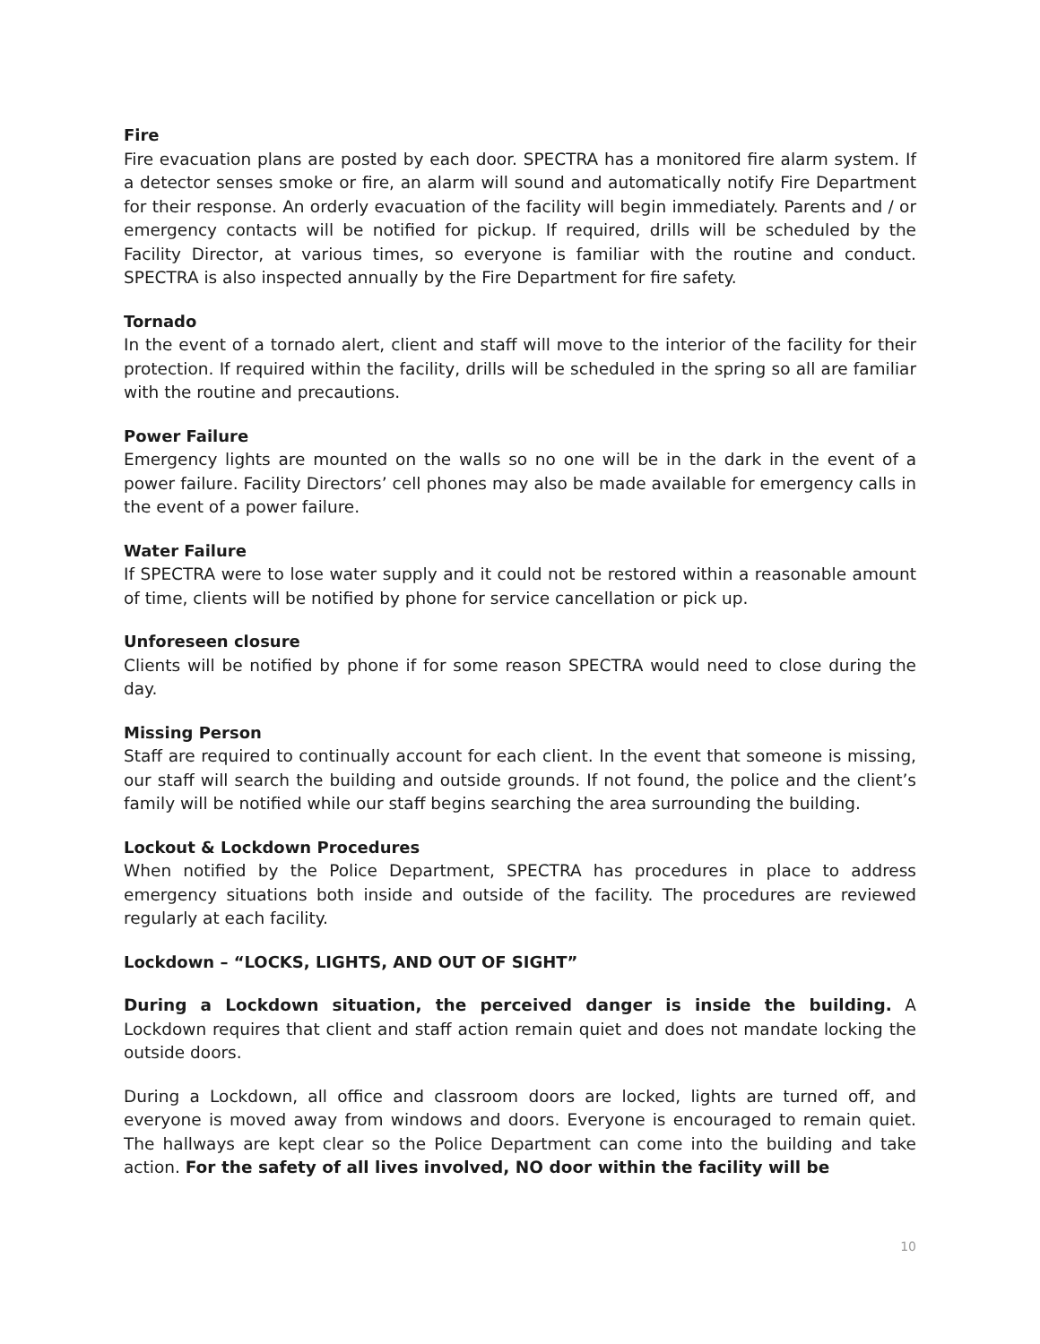Fire
Fire evacuation plans are posted by each door. SPECTRA has a monitored fire alarm system. If a detector senses smoke or fire, an alarm will sound and automatically notify Fire Department for their response. An orderly evacuation of the facility will begin immediately. Parents and / or emergency contacts will be notified for pickup. If required, drills will be scheduled by the Facility Director, at various times, so everyone is familiar with the routine and conduct. SPECTRA is also inspected annually by the Fire Department for fire safety.
Tornado
In the event of a tornado alert, client and staff will move to the interior of the facility for their protection. If required within the facility, drills will be scheduled in the spring so all are familiar with the routine and precautions.
Power Failure
Emergency lights are mounted on the walls so no one will be in the dark in the event of a power failure. Facility Directors’ cell phones may also be made available for emergency calls in the event of a power failure.
Water Failure
If SPECTRA were to lose water supply and it could not be restored within a reasonable amount of time, clients will be notified by phone for service cancellation or pick up.
Unforeseen closure
Clients will be notified by phone if for some reason SPECTRA would need to close during the day.
Missing Person
Staff are required to continually account for each client. In the event that someone is missing, our staff will search the building and outside grounds. If not found, the police and the client’s family will be notified while our staff begins searching the area surrounding the building.
Lockout & Lockdown Procedures
When notified by the Police Department, SPECTRA has procedures in place to address emergency situations both inside and outside of the facility. The procedures are reviewed regularly at each facility.
Lockdown – “LOCKS, LIGHTS, AND OUT OF SIGHT”
During a Lockdown situation, the perceived danger is inside the building. A Lockdown requires that client and staff action remain quiet and does not mandate locking the outside doors.
During a Lockdown, all office and classroom doors are locked, lights are turned off, and everyone is moved away from windows and doors. Everyone is encouraged to remain quiet. The hallways are kept clear so the Police Department can come into the building and take action. For the safety of all lives involved, NO door within the facility will be
10